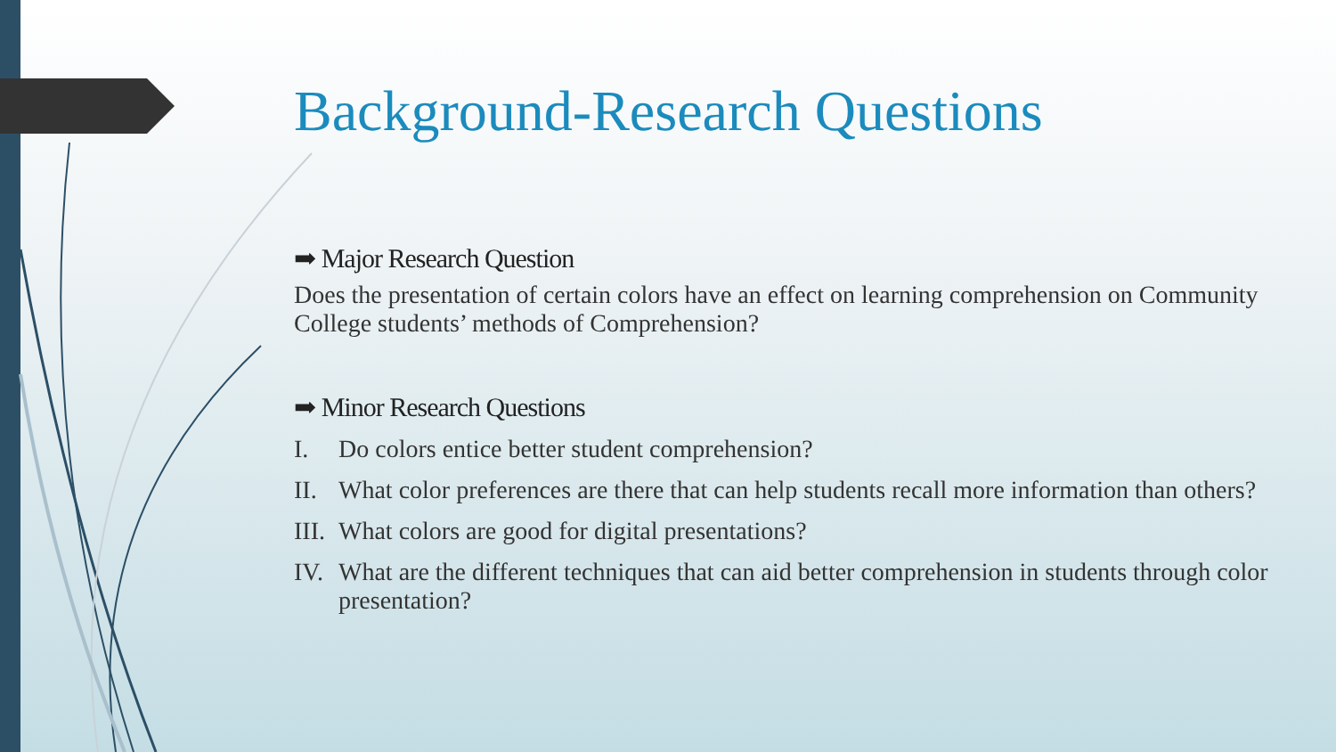Background-Research Questions
➡ Major Research Question
Does the presentation of certain colors have an effect on learning comprehension on Community College students’ methods of Comprehension?
➡ Minor Research Questions
I. Do colors entice better student comprehension?
II. What color preferences are there that can help students recall more information than others?
III. What colors are good for digital presentations?
IV. What are the different techniques that can aid better comprehension in students through color presentation?